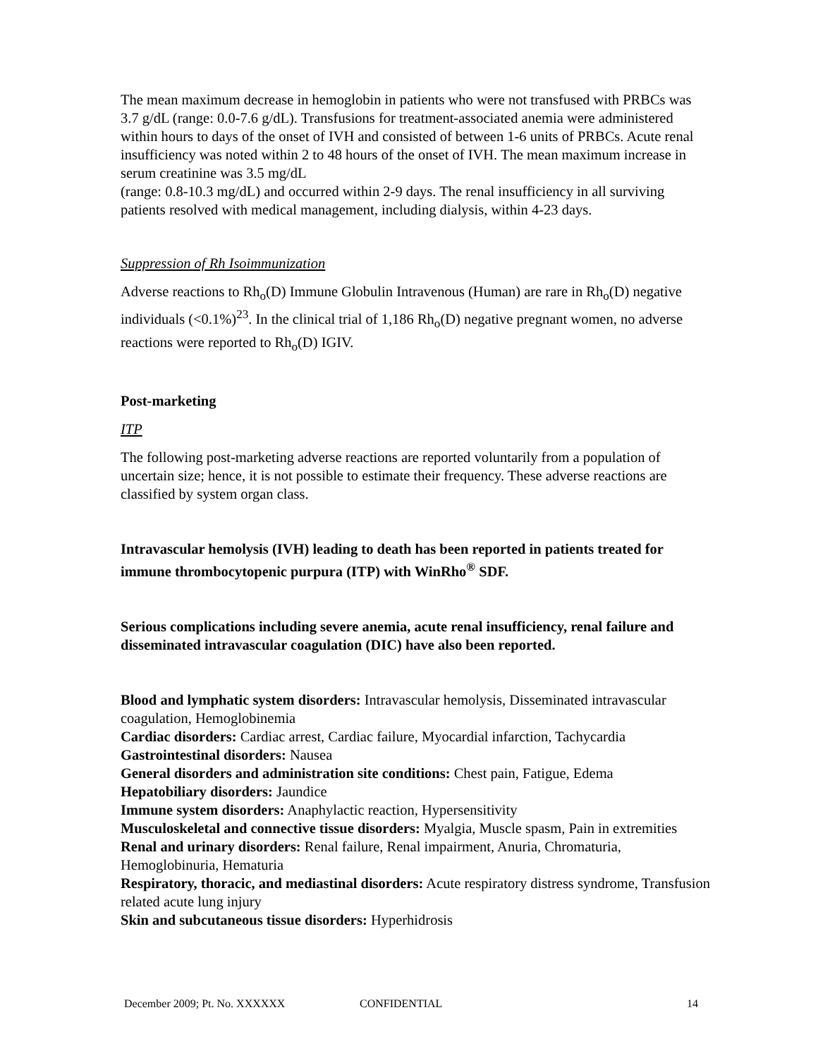The mean maximum decrease in hemoglobin in patients who were not transfused with PRBCs was 3.7 g/dL (range: 0.0-7.6 g/dL). Transfusions for treatment-associated anemia were administered within hours to days of the onset of IVH and consisted of between 1-6 units of PRBCs. Acute renal insufficiency was noted within 2 to 48 hours of the onset of IVH. The mean maximum increase in serum creatinine was 3.5 mg/dL
(range: 0.8-10.3 mg/dL) and occurred within 2-9 days. The renal insufficiency in all surviving patients resolved with medical management, including dialysis, within 4-23 days.
Suppression of Rh Isoimmunization
Adverse reactions to Rh<sub>o</sub>(D) Immune Globulin Intravenous (Human) are rare in Rh<sub>o</sub>(D) negative individuals (<0.1%)<sup>23</sup>. In the clinical trial of 1,186 Rh<sub>o</sub>(D) negative pregnant women, no adverse reactions were reported to Rh<sub>o</sub>(D) IGIV.
Post-marketing
ITP
The following post-marketing adverse reactions are reported voluntarily from a population of uncertain size; hence, it is not possible to estimate their frequency. These adverse reactions are classified by system organ class.
Intravascular hemolysis (IVH) leading to death has been reported in patients treated for immune thrombocytopenic purpura (ITP) with WinRho<sup>®</sup> SDF.
Serious complications including severe anemia, acute renal insufficiency, renal failure and disseminated intravascular coagulation (DIC) have also been reported.
Blood and lymphatic system disorders: Intravascular hemolysis, Disseminated intravascular coagulation, Hemoglobinemia
Cardiac disorders: Cardiac arrest, Cardiac failure, Myocardial infarction, Tachycardia
Gastrointestinal disorders: Nausea
General disorders and administration site conditions: Chest pain, Fatigue, Edema
Hepatobiliary disorders: Jaundice
Immune system disorders: Anaphylactic reaction, Hypersensitivity
Musculoskeletal and connective tissue disorders: Myalgia, Muscle spasm, Pain in extremities
Renal and urinary disorders: Renal failure, Renal impairment, Anuria, Chromaturia, Hemoglobinuria, Hematuria
Respiratory, thoracic, and mediastinal disorders: Acute respiratory distress syndrome, Transfusion related acute lung injury
Skin and subcutaneous tissue disorders: Hyperhidrosis
December 2009; Pt. No. XXXXXX CONFIDENTIAL 14